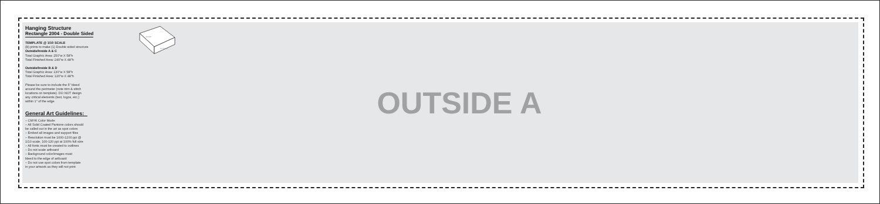Hanging Structure
Rectangle 2004 - Double Sided
TEMPLATE @ 1/10 SCALE
(8) prints to make (1) Double sided structure
Outside/Inside A & C
Total Graphic Area: 250"w X 58"h
Total Finished Area: 240"w X 48"h
Outside/Inside B & D
Total Graphic Area: 130"w X 58"h
Total Finished Area: 120"w X 48"h
Please be sure to include the 5" bleed
around the perimeter (note trim & stitch
locations on template). DO NOT design
any critical elements (text, logos, etc.)
within 1" of the edge.
General Art Guidelines:
– CMYK Color Mode
– All Solid Coated Pantone colors should
be called out in the art as spot colors
– Embed all images and support files
– Resolution must be 1000-1200 ppi @
1/10 scale, 100-120 ppi at 100% full size
– All fonts must be created to outlines
– Do not scale artboard
– Background color/images must
bleed to the edge of artboard
– Do not use spot colors from template
in your artwork as they will not print
INSIDE
OUTSIDE
OUTSIDE A